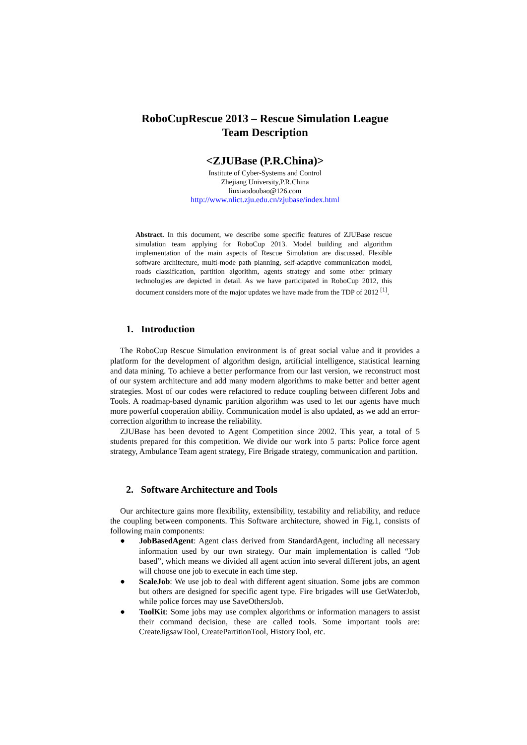RoboCupRescue 2013 – Rescue Simulation League
Team Description
<ZJUBase (P.R.China)>
Institute of Cyber-Systems and Control
Zhejiang University,P.R.China
liuxiaodoubao@126.com
http://www.nlict.zju.edu.cn/zjubase/index.html
Abstract. In this document, we describe some specific features of ZJUBase rescue simulation team applying for RoboCup 2013. Model building and algorithm implementation of the main aspects of Rescue Simulation are discussed. Flexible software architecture, multi-mode path planning, self-adaptive communication model, roads classification, partition algorithm, agents strategy and some other primary technologies are depicted in detail. As we have participated in RoboCup 2012, this document considers more of the major updates we have made from the TDP of 2012 <sup>[1]</sup>.
1. Introduction
The RoboCup Rescue Simulation environment is of great social value and it provides a platform for the development of algorithm design, artificial intelligence, statistical learning and data mining. To achieve a better performance from our last version, we reconstruct most of our system architecture and add many modern algorithms to make better and better agent strategies. Most of our codes were refactored to reduce coupling between different Jobs and Tools. A roadmap-based dynamic partition algorithm was used to let our agents have much more powerful cooperation ability. Communication model is also updated, as we add an error-correction algorithm to increase the reliability.
ZJUBase has been devoted to Agent Competition since 2002. This year, a total of 5 students prepared for this competition. We divide our work into 5 parts: Police force agent strategy, Ambulance Team agent strategy, Fire Brigade strategy, communication and partition.
2. Software Architecture and Tools
Our architecture gains more flexibility, extensibility, testability and reliability, and reduce the coupling between components. This Software architecture, showed in Fig.1, consists of following main components:
● JobBasedAgent: Agent class derived from StandardAgent, including all necessary information used by our own strategy. Our main implementation is called “Job based”, which means we divided all agent action into several different jobs, an agent will choose one job to execute in each time step.
● ScaleJob: We use job to deal with different agent situation. Some jobs are common but others are designed for specific agent type. Fire brigades will use GetWaterJob, while police forces may use SaveOthersJob.
● ToolKit: Some jobs may use complex algorithms or information managers to assist their command decision, these are called tools. Some important tools are: CreateJigsawTool, CreatePartitionTool, HistoryTool, etc.